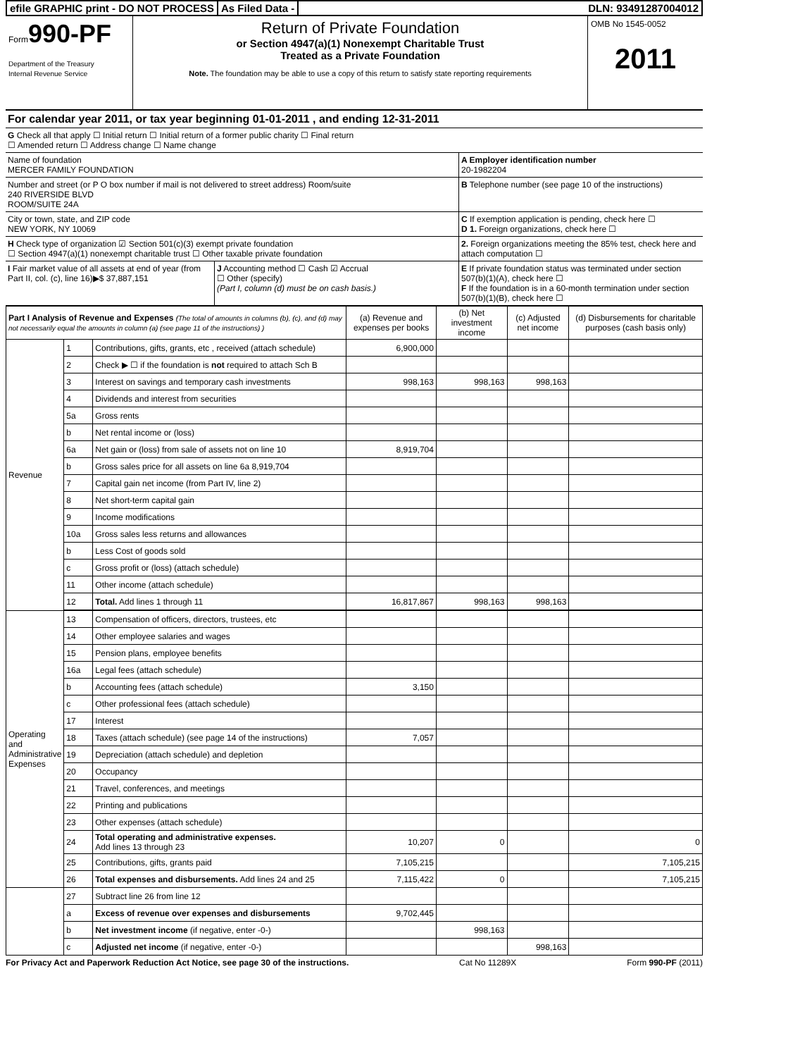efile GRAPHIC print - DO NOT PROCESS
As Filed Data - DLN: 93491287004012
Form990-PF
Department of the Treasury
Internal Revenue Service
Return of Private Foundation
or Section 4947(a)(1) Nonexempt Charitable Trust
Treated as a Private Foundation
Note. The foundation may be able to use a copy of this return to satisfy state reporting requirements
OMB No 1545-0052
2011
For calendar year 2011, or tax year beginning 01-01-2011 , and ending 12-31-2011
G Check all that apply ☐ Initial return ☐ Initial return of a former public charity ☐ Final return
☐ Amended return ☐ Address change ☐ Name change
Name of foundation
MERCER FAMILY FOUNDATION
A Employer identification number
20-1982204
Number and street (or P O box number if mail is not delivered to street address) Room/suite
240 RIVERSIDE BLVD
ROOM/SUITE 24A
B Telephone number (see page 10 of the instructions)
City or town, state, and ZIP code
NEW YORK, NY 10069
C If exemption application is pending, check here ☐
D 1. Foreign organizations, check here ☐
H Check type of organization ☑ Section 501(c)(3) exempt private foundation
☐ Section 4947(a)(1) nonexempt charitable trust ☐ Other taxable private foundation
2. Foreign organizations meeting the 85% test, check here and attach computation ☐
I Fair market value of all assets at end of year (from Part II, col. (c), line 16)▶$ 37,887,151
J Accounting method ☐ Cash ☑ Accrual
☐ Other (specify)
(Part I, column (d) must be on cash basis.)
E If private foundation status was terminated under section 507(b)(1)(A), check here ☐
F If the foundation is in a 60-month termination under section 507(b)(1)(B), check here ☐
| Part I Analysis of Revenue and Expenses (The total of amounts in columns (b), (c), and (d) may not necessarily equal the amounts in column (a) (see page 11 of the instructions) ) | | | (a) Revenue and expenses per books | (b) Net investment income | (c) Adjusted net income | (d) Disbursements for charitable purposes (cash basis only) |
| --- | --- | --- | --- | --- | --- | --- |
| Revenue | 1 | Contributions, gifts, grants, etc , received (attach schedule) | 6,900,000 | | | |
| | 2 | Check ▶ ☐ if the foundation is not required to attach Sch B | | | | |
| | 3 | Interest on savings and temporary cash investments | 998,163 | 998,163 | 998,163 | |
| | 4 | Dividends and interest from securities | | | | |
| | 5a | Gross rents | | | | |
| | b | Net rental income or (loss) | | | | |
| | 6a | Net gain or (loss) from sale of assets not on line 10 | 8,919,704 | | | |
| | b | Gross sales price for all assets on line 6a 8,919,704 | | | | |
| | 7 | Capital gain net income (from Part IV, line 2) | | | | |
| | 8 | Net short-term capital gain | | | | |
| | 9 | Income modifications | | | | |
| | 10a | Gross sales less returns and allowances | | | | |
| | b | Less Cost of goods sold | | | | |
| | c | Gross profit or (loss) (attach schedule) | | | | |
| | 11 | Other income (attach schedule) | | | | |
| | 12 | Total. Add lines 1 through 11 | 16,817,867 | 998,163 | 998,163 | |
| Operating and Administrative Expenses | 13 | Compensation of officers, directors, trustees, etc | | | | |
| | 14 | Other employee salaries and wages | | | | |
| | 15 | Pension plans, employee benefits | | | | |
| | 16a | Legal fees (attach schedule) | | | | |
| | b | Accounting fees (attach schedule) | 3,150 | | | |
| | c | Other professional fees (attach schedule) | | | | |
| | 17 | Interest | | | | |
| | 18 | Taxes (attach schedule) (see page 14 of the instructions) | 7,057 | | | |
| | 19 | Depreciation (attach schedule) and depletion | | | | |
| | 20 | Occupancy | | | | |
| | 21 | Travel, conferences, and meetings | | | | |
| | 22 | Printing and publications | | | | |
| | 23 | Other expenses (attach schedule) | | | | |
| | 24 | Total operating and administrative expenses. Add lines 13 through 23 | 10,207 | 0 | | 0 |
| | 25 | Contributions, gifts, grants paid | 7,105,215 | | | 7,105,215 |
| | 26 | Total expenses and disbursements. Add lines 24 and 25 | 7,115,422 | 0 | | 7,105,215 |
| | 27 | Subtract line 26 from line 12 | | | | |
| | a | Excess of revenue over expenses and disbursements | 9,702,445 | | | |
| | b | Net investment income (if negative, enter -0-) | | 998,163 | | |
| | c | Adjusted net income (if negative, enter -0-) | | | 998,163 | |
For Privacy Act and Paperwork Reduction Act Notice, see page 30 of the instructions. Cat No 11289X Form 990-PF (2011)